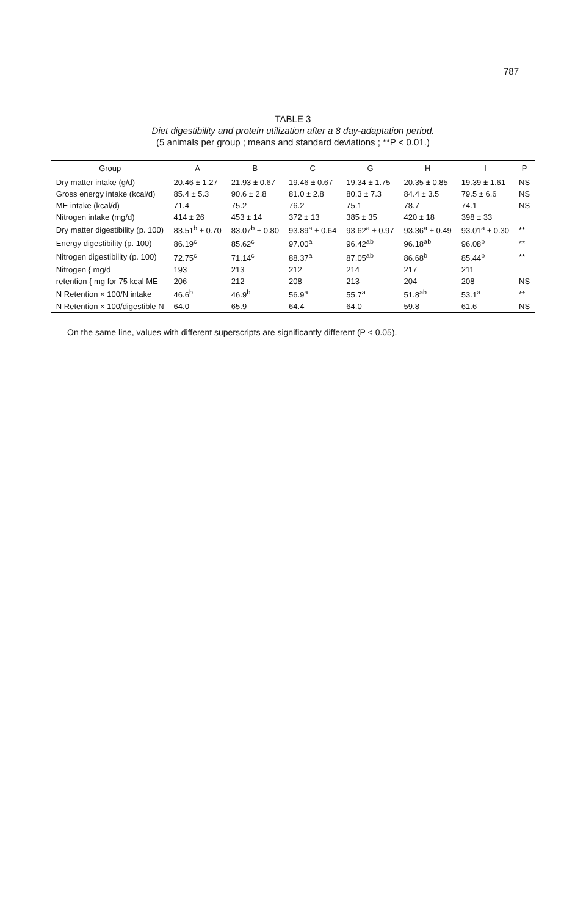787
TABLE 3
Diet digestibility and protein utilization after a 8 day-adaptation period.
(5 animals per group ; means and standard deviations ; **P < 0.01.)
| Group | A | B | C | G | H | I | P |
| --- | --- | --- | --- | --- | --- | --- | --- |
| Dry matter intake (g/d) | 20.46 ± 1.27 | 21.93 ± 0.67 | 19.46 ± 0.67 | 19.34 ± 1.75 | 20.35 ± 0.85 | 19.39 ± 1.61 | NS |
| Gross energy intake (kcal/d) | 85.4 ± 5.3 | 90.6 ± 2.8 | 81.0 ± 2.8 | 80.3 ± 7.3 | 84.4 ± 3.5 | 79.5 ± 6.6 | NS |
| ME intake (kcal/d) | 71.4 | 75.2 | 76.2 | 75.1 | 78.7 | 74.1 | NS |
| Nitrogen intake (mg/d) | 414 ± 26 | 453 ± 14 | 372 ± 13 | 385 ± 35 | 420 ± 18 | 398 ± 33 | |
| Dry matter digestibility (p. 100) | 83.51<sup>b</sup> ± 0.70 | 83.07<sup>b</sup> ± 0.80 | 93.89<sup>a</sup> ± 0.64 | 93.62<sup>a</sup> ± 0.97 | 93.36<sup>a</sup> ± 0.49 | 93.01<sup>a</sup> ± 0.30 | ** |
| Energy digestibility (p. 100) | 86.19<sup>c</sup> | 85.62<sup>c</sup> | 97.00<sup>a</sup> | 96.42<sup>ab</sup> | 96.18<sup>ab</sup> | 96.08<sup>b</sup> | ** |
| Nitrogen digestibility (p. 100) | 72.75<sup>c</sup> | 71.14<sup>c</sup> | 88.37<sup>a</sup> | 87.05<sup>ab</sup> | 86.68<sup>b</sup> | 85.44<sup>b</sup> | ** |
| Nitrogen { mg/d | 193 | 213 | 212 | 214 | 217 | 211 | |
| retention { mg for 75 kcal ME | 206 | 212 | 208 | 213 | 204 | 208 | NS |
| N Retention × 100/N intake | 46.6<sup>b</sup> | 46.9<sup>b</sup> | 56.9<sup>a</sup> | 55.7<sup>a</sup> | 51.8<sup>ab</sup> | 53.1<sup>a</sup> | ** |
| N Retention × 100/digestible N | 64.0 | 65.9 | 64.4 | 64.0 | 59.8 | 61.6 | NS |
On the same line, values with different superscripts are significantly different (P < 0.05).